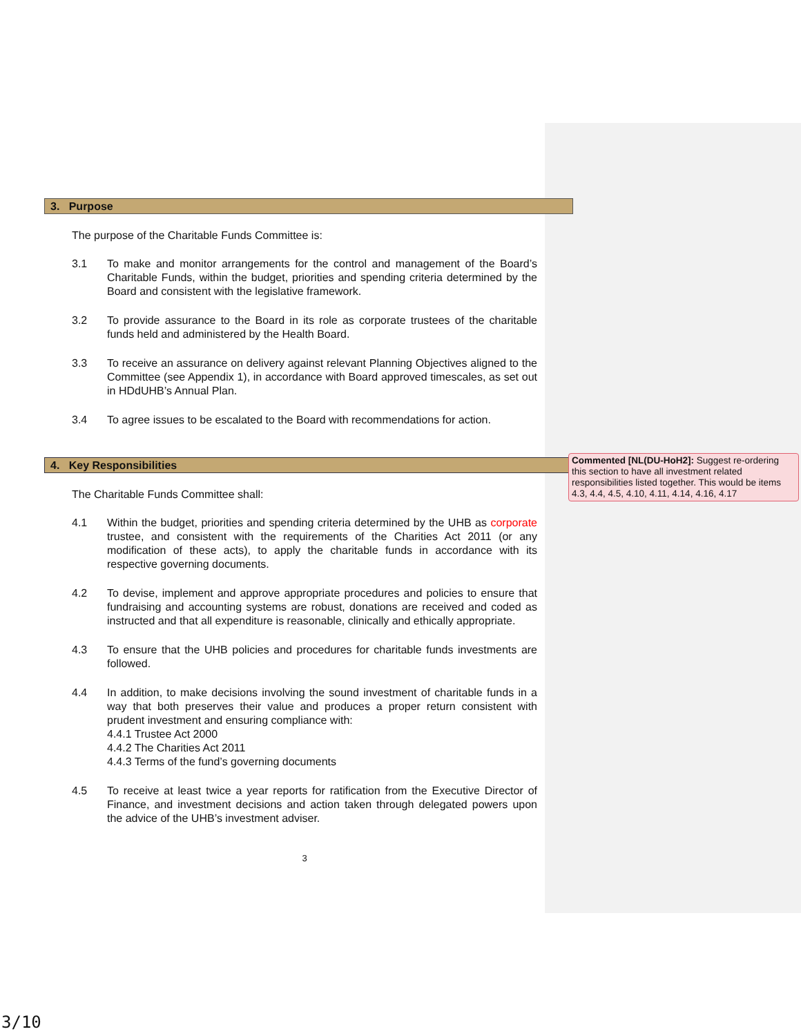3. Purpose
The purpose of the Charitable Funds Committee is:
3.1 To make and monitor arrangements for the control and management of the Board’s Charitable Funds, within the budget, priorities and spending criteria determined by the Board and consistent with the legislative framework.
3.2 To provide assurance to the Board in its role as corporate trustees of the charitable funds held and administered by the Health Board.
3.3 To receive an assurance on delivery against relevant Planning Objectives aligned to the Committee (see Appendix 1), in accordance with Board approved timescales, as set out in HDdUHB’s Annual Plan.
3.4 To agree issues to be escalated to the Board with recommendations for action.
4. Key Responsibilities
The Charitable Funds Committee shall:
4.1 Within the budget, priorities and spending criteria determined by the UHB as corporate trustee, and consistent with the requirements of the Charities Act 2011 (or any modification of these acts), to apply the charitable funds in accordance with its respective governing documents.
4.2 To devise, implement and approve appropriate procedures and policies to ensure that fundraising and accounting systems are robust, donations are received and coded as instructed and that all expenditure is reasonable, clinically and ethically appropriate.
4.3 To ensure that the UHB policies and procedures for charitable funds investments are followed.
4.4 In addition, to make decisions involving the sound investment of charitable funds in a way that both preserves their value and produces a proper return consistent with prudent investment and ensuring compliance with:
4.4.1 Trustee Act 2000
4.4.2 The Charities Act 2011
4.4.3 Terms of the fund’s governing documents
4.5 To receive at least twice a year reports for ratification from the Executive Director of Finance, and investment decisions and action taken through delegated powers upon the advice of the UHB’s investment adviser.
3
Commented [NL(DU-HoH2]: Suggest re-ordering this section to have all investment related responsibilities listed together. This would be items 4.3, 4.4, 4.5, 4.10, 4.11, 4.14, 4.16, 4.17
3/10